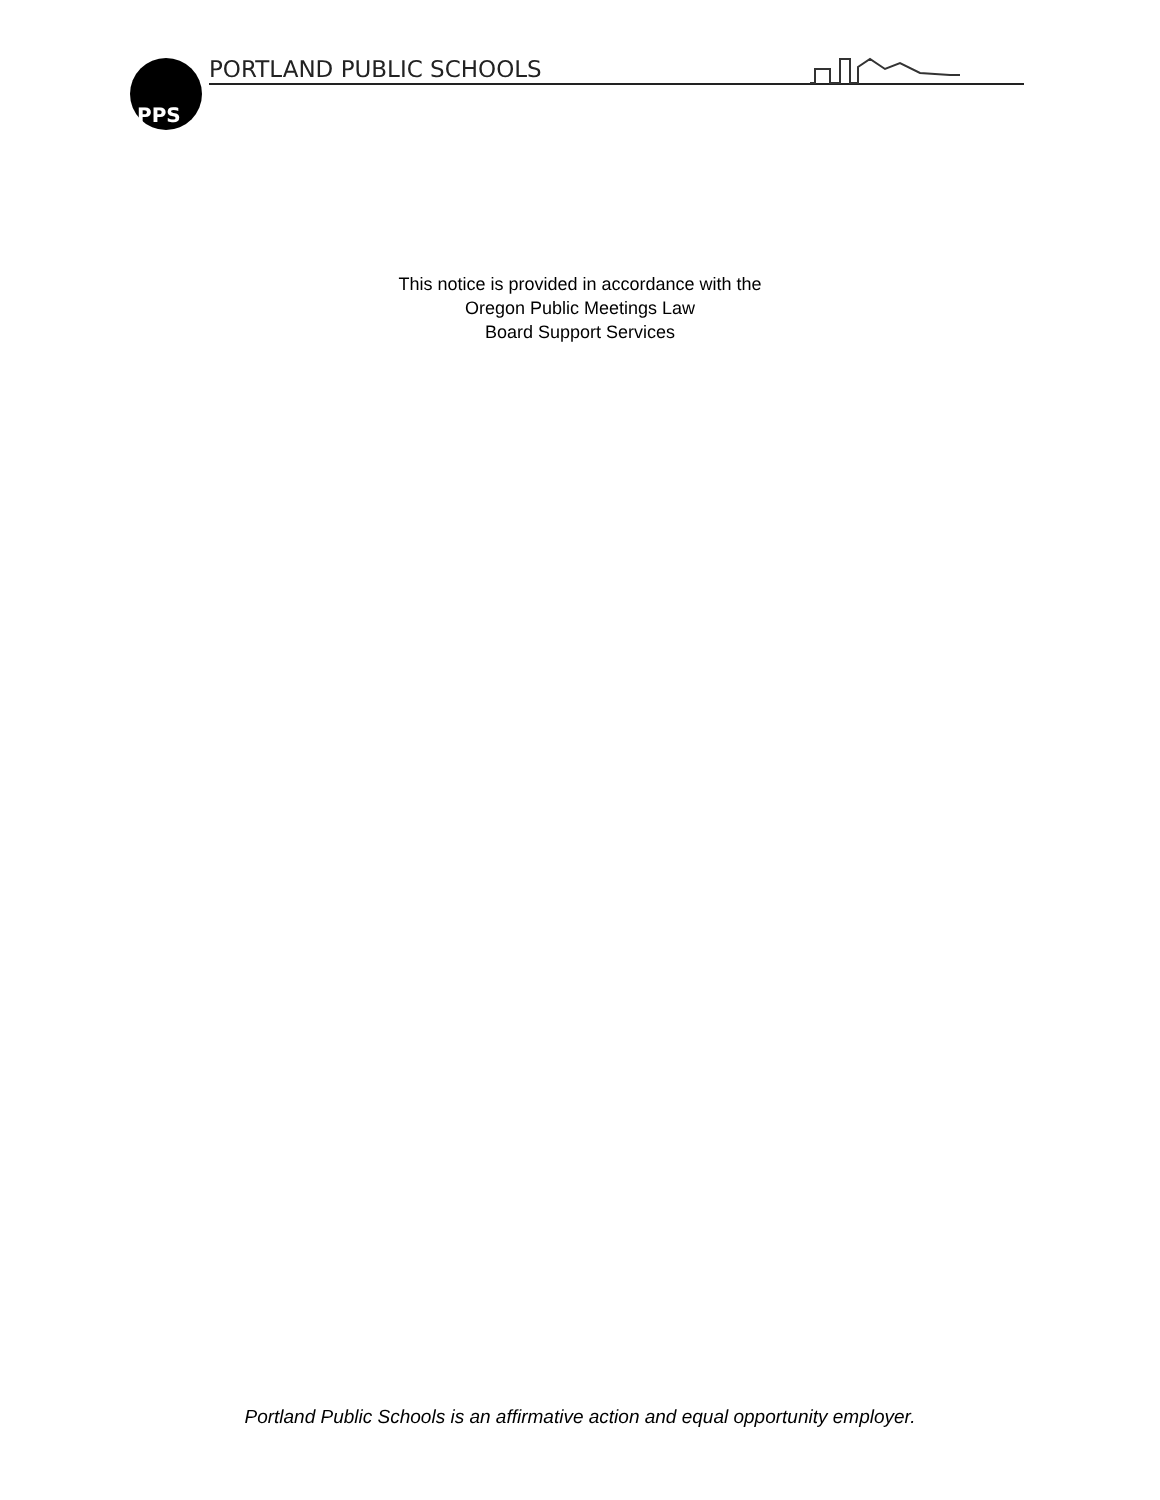PPS
PORTLAND PUBLIC SCHOOLS
This notice is provided in accordance with the
Oregon Public Meetings Law
Board Support Services
Portland Public Schools is an affirmative action and equal opportunity employer.